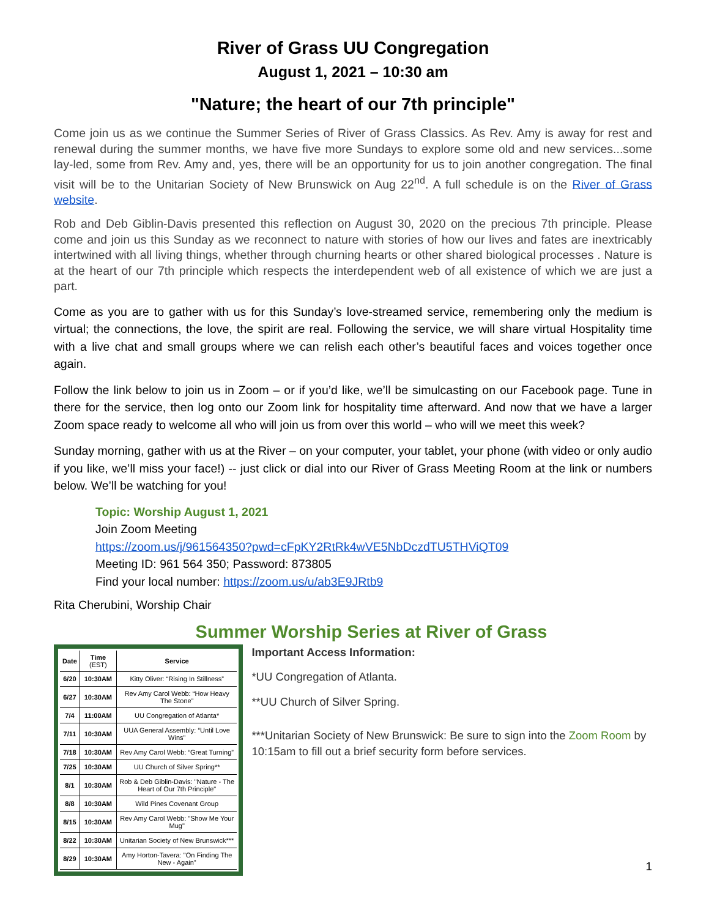River of Grass UU Congregation
August 1, 2021 – 10:30 am
"Nature; the heart of our 7th principle"
Come join us as we continue the Summer Series of River of Grass Classics. As Rev. Amy is away for rest and renewal during the summer months, we have five more Sundays to explore some old and new services...some lay-led, some from Rev. Amy and, yes, there will be an opportunity for us to join another congregation. The final visit will be to the Unitarian Society of New Brunswick on Aug 22<sup>nd</sup>. A full schedule is on the River of Grass website.
Rob and Deb Giblin-Davis presented this reflection on August 30, 2020 on the precious 7th principle. Please come and join us this Sunday as we reconnect to nature with stories of how our lives and fates are inextricably intertwined with all living things, whether through churning hearts or other shared biological processes . Nature is at the heart of our 7th principle which respects the interdependent web of all existence of which we are just a part.
Come as you are to gather with us for this Sunday’s love-streamed service, remembering only the medium is virtual; the connections, the love, the spirit are real. Following the service, we will share virtual Hospitality time with a live chat and small groups where we can relish each other’s beautiful faces and voices together once again.
Follow the link below to join us in Zoom – or if you’d like, we’ll be simulcasting on our Facebook page. Tune in there for the service, then log onto our Zoom link for hospitality time afterward. And now that we have a larger Zoom space ready to welcome all who will join us from over this world – who will we meet this week?
Sunday morning, gather with us at the River – on your computer, your tablet, your phone (with video or only audio if you like, we’ll miss your face!) -- just click or dial into our River of Grass Meeting Room at the link or numbers below. We’ll be watching for you!
Topic: Worship August 1, 2021
Join Zoom Meeting
https://zoom.us/j/961564350?pwd=cFpKY2RtRk4wVE5NbDczdTU5THViQT09
Meeting ID: 961 564 350; Password: 873805
Find your local number: https://zoom.us/u/ab3E9JRtb9
Rita Cherubini, Worship Chair
Summer Worship Series at River of Grass
| Date | Time (EST) | Service |
| --- | --- | --- |
| 6/20 | 10:30AM | Kitty Oliver: “Rising In Stillness” |
| 6/27 | 10:30AM | Rev Amy Carol Webb: “How Heavy The Stone” |
| 7/4 | 11:00AM | UU Congregation of Atlanta* |
| 7/11 | 10:30AM | UUA General Assembly: “Until Love Wins” |
| 7/18 | 10:30AM | Rev Amy Carol Webb: “Great Turning” |
| 7/25 | 10:30AM | UU Church of Silver Spring** |
| 8/1 | 10:30AM | Rob & Deb Giblin-Davis: "Nature - The Heart of Our 7th Principle" |
| 8/8 | 10:30AM | Wild Pines Covenant Group |
| 8/15 | 10:30AM | Rev Amy Carol Webb: "Show Me Your Mug" |
| 8/22 | 10:30AM | Unitarian Society of New Brunswick*** |
| 8/29 | 10:30AM | Amy Horton-Tavera: "On Finding The New - Again" |
Important Access Information:
*UU Congregation of Atlanta.
**UU Church of Silver Spring.
***Unitarian Society of New Brunswick: Be sure to sign into the Zoom Room by 10:15am to fill out a brief security form before services.
1